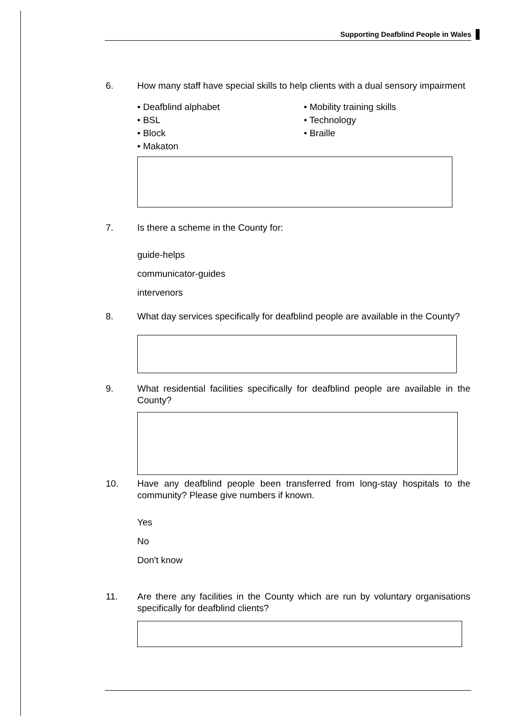Supporting Deafblind People in Wales
6. How many staff have special skills to help clients with a dual sensory impairment
• Deafblind alphabet
• BSL
• Block
• Makaton
• Mobility training skills
• Technology
• Braille
7. Is there a scheme in the County for:
guide-helps
communicator-guides
intervenors
8. What day services specifically for deafblind people are available in the County?
9. What residential facilities specifically for deafblind people are available in the County?
10. Have any deafblind people been transferred from long-stay hospitals to the community? Please give numbers if known.
Yes
No
Don't know
11. Are there any facilities in the County which are run by voluntary organisations specifically for deafblind clients?